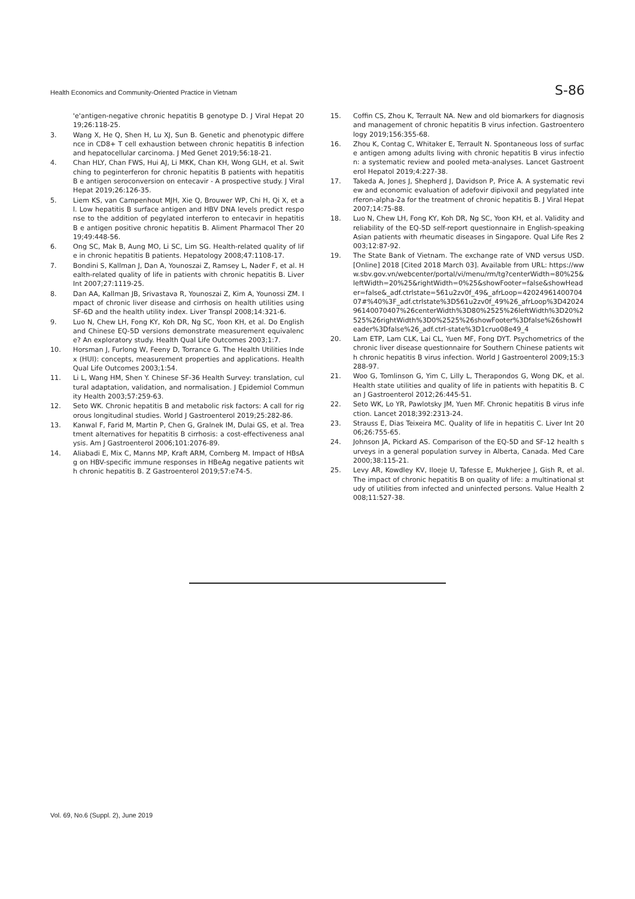Health Economics and Community-Oriented Practice in Vietnam S-86
'e'antigen-negative chronic hepatitis B genotype D. J Viral Hepat 2019;26:118-25.
3. Wang X, He Q, Shen H, Lu XJ, Sun B. Genetic and phenotypic difference in CD8+ T cell exhaustion between chronic hepatitis B infection and hepatocellular carcinoma. J Med Genet 2019;56:18-21.
4. Chan HLY, Chan FWS, Hui AJ, Li MKK, Chan KH, Wong GLH, et al. Switching to peginterferon for chronic hepatitis B patients with hepatitis B e antigen seroconversion on entecavir - A prospective study. J Viral Hepat 2019;26:126-35.
5. Liem KS, van Campenhout MJH, Xie Q, Brouwer WP, Chi H, Qi X, et al. Low hepatitis B surface antigen and HBV DNA levels predict response to the addition of pegylated interferon to entecavir in hepatitis B e antigen positive chronic hepatitis B. Aliment Pharmacol Ther 2019;49:448-56.
6. Ong SC, Mak B, Aung MO, Li SC, Lim SG. Health-related quality of life in chronic hepatitis B patients. Hepatology 2008;47:1108-17.
7. Bondini S, Kallman J, Dan A, Younoszai Z, Ramsey L, Nader F, et al. Health-related quality of life in patients with chronic hepatitis B. Liver Int 2007;27:1119-25.
8. Dan AA, Kallman JB, Srivastava R, Younoszai Z, Kim A, Younossi ZM. Impact of chronic liver disease and cirrhosis on health utilities using SF-6D and the health utility index. Liver Transpl 2008;14:321-6.
9. Luo N, Chew LH, Fong KY, Koh DR, Ng SC, Yoon KH, et al. Do English and Chinese EQ-5D versions demonstrate measurement equivalence? An exploratory study. Health Qual Life Outcomes 2003;1:7.
10. Horsman J, Furlong W, Feeny D, Torrance G. The Health Utilities Index (HUI): concepts, measurement properties and applications. Health Qual Life Outcomes 2003;1:54.
11. Li L, Wang HM, Shen Y. Chinese SF-36 Health Survey: translation, cultural adaptation, validation, and normalisation. J Epidemiol Community Health 2003;57:259-63.
12. Seto WK. Chronic hepatitis B and metabolic risk factors: A call for rigorous longitudinal studies. World J Gastroenterol 2019;25:282-86.
13. Kanwal F, Farid M, Martin P, Chen G, Gralnek IM, Dulai GS, et al. Treatment alternatives for hepatitis B cirrhosis: a cost-effectiveness analysis. Am J Gastroenterol 2006;101:2076-89.
14. Aliabadi E, Mix C, Manns MP, Kraft ARM, Cornberg M. Impact of HBsAg on HBV-specific immune responses in HBeAg negative patients with chronic hepatitis B. Z Gastroenterol 2019;57:e74-5.
15. Coffin CS, Zhou K, Terrault NA. New and old biomarkers for diagnosis and management of chronic hepatitis B virus infection. Gastroenterology 2019;156:355-68.
16. Zhou K, Contag C, Whitaker E, Terrault N. Spontaneous loss of surface antigen among adults living with chronic hepatitis B virus infection: a systematic review and pooled meta-analyses. Lancet Gastroenterol Hepatol 2019;4:227-38.
17. Takeda A, Jones J, Shepherd J, Davidson P, Price A. A systematic review and economic evaluation of adefovir dipivoxil and pegylated interferon-alpha-2a for the treatment of chronic hepatitis B. J Viral Hepat 2007;14:75-88.
18. Luo N, Chew LH, Fong KY, Koh DR, Ng SC, Yoon KH, et al. Validity and reliability of the EQ-5D self-report questionnaire in English-speaking Asian patients with rheumatic diseases in Singapore. Qual Life Res 2003;12:87-92.
19. The State Bank of Vietnam. The exchange rate of VND versus USD. [Online] 2018 [Cited 2018 March 03]. Available from URL: https://www.sbv.gov.vn/webcenter/portal/vi/menu/rm/tg?centerWidth=80%25&leftWidth=20%25&rightWidth=0%25&showFooter=false&showHeader=false&_adf.ctrlstate=561u2zv0f_49&_afrLoop=4202496140070407#%40%3F_adf.ctrlstate%3D561u2zv0f_49%26_afrLoop%3D4202496140070407%26centerWidth%3D80%2525%26leftWidth%3D20%2525%26rightWidth%3D0%2525%26showFooter%3Dfalse%26showHeader%3Dfalse%26_adf.ctrl-state%3D1cruo08e49_4
20. Lam ETP, Lam CLK, Lai CL, Yuen MF, Fong DYT. Psychometrics of the chronic liver disease questionnaire for Southern Chinese patients with chronic hepatitis B virus infection. World J Gastroenterol 2009;15:3288-97.
21. Woo G, Tomlinson G, Yim C, Lilly L, Therapondos G, Wong DK, et al. Health state utilities and quality of life in patients with hepatitis B. Can J Gastroenterol 2012;26:445-51.
22. Seto WK, Lo YR, Pawlotsky JM, Yuen MF. Chronic hepatitis B virus infection. Lancet 2018;392:2313-24.
23. Strauss E, Dias Teixeira MC. Quality of life in hepatitis C. Liver Int 2006;26:755-65.
24. Johnson JA, Pickard AS. Comparison of the EQ-5D and SF-12 health surveys in a general population survey in Alberta, Canada. Med Care 2000;38:115-21.
25. Levy AR, Kowdley KV, Iloeje U, Tafesse E, Mukherjee J, Gish R, et al. The impact of chronic hepatitis B on quality of life: a multinational study of utilities from infected and uninfected persons. Value Health 2008;11:527-38.
Vol. 69, No.6 (Suppl. 2), June 2019